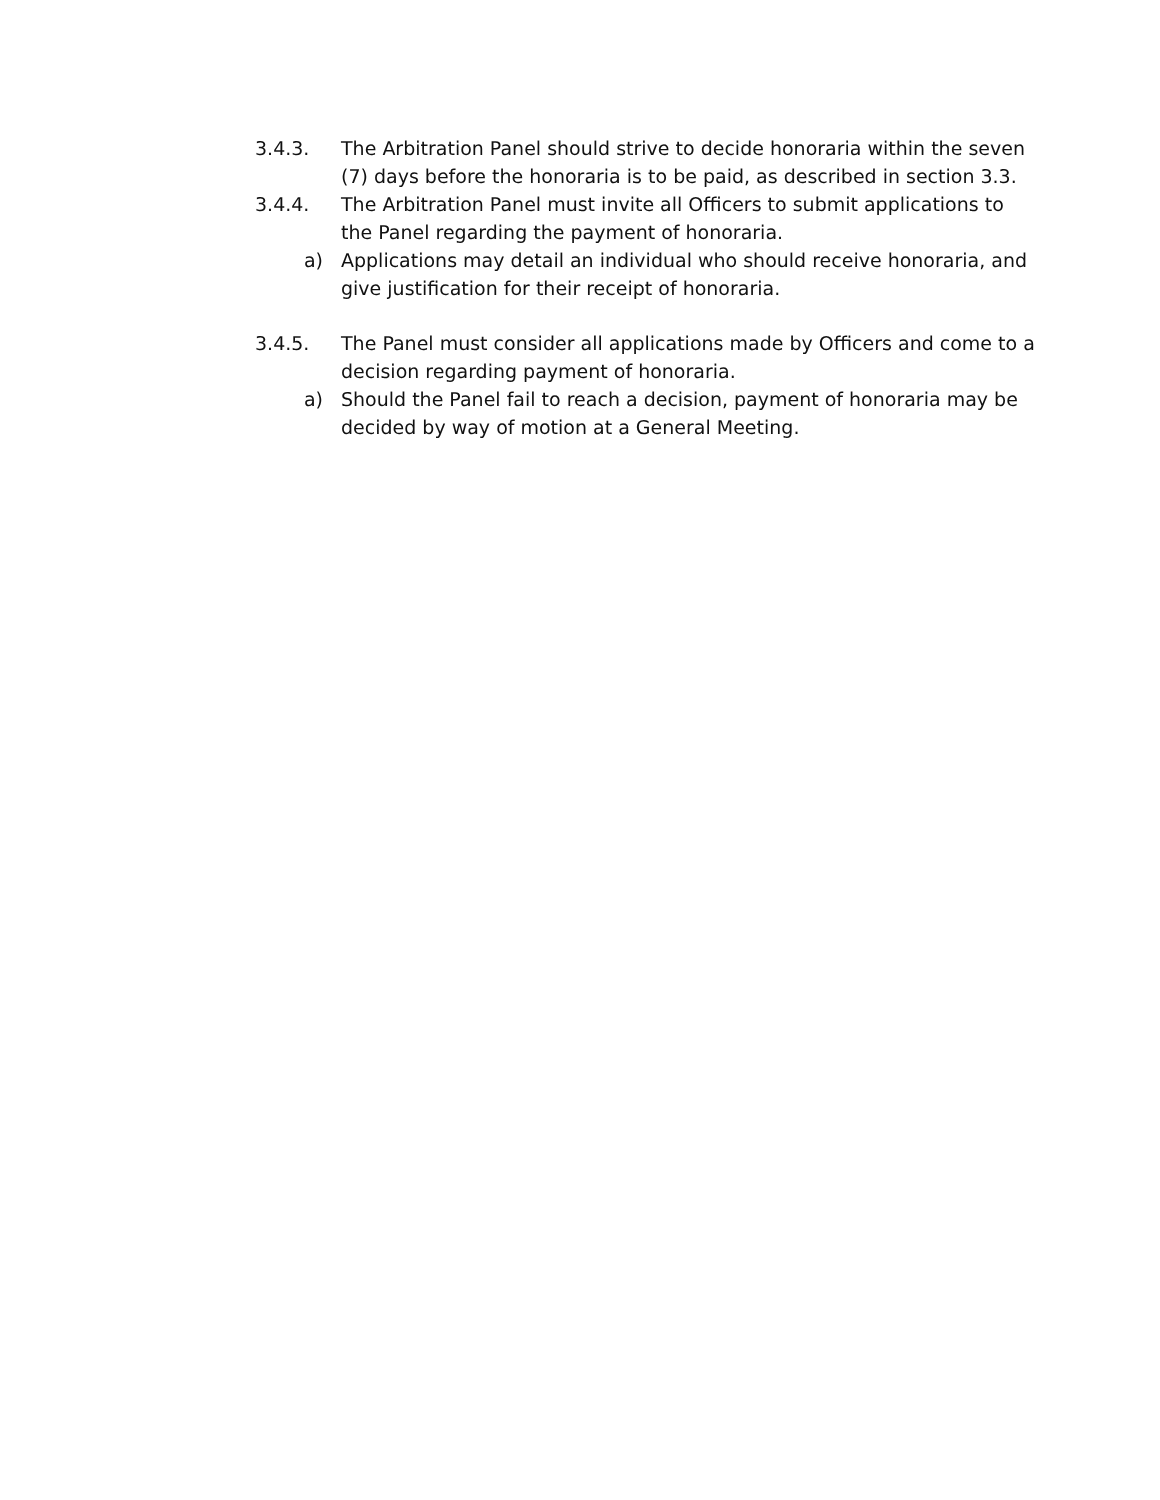3.4.3. The Arbitration Panel should strive to decide honoraria within the seven (7) days before the honoraria is to be paid, as described in section 3.3.
3.4.4. The Arbitration Panel must invite all Officers to submit applications to the Panel regarding the payment of honoraria.
a) Applications may detail an individual who should receive honoraria, and give justification for their receipt of honoraria.
3.4.5. The Panel must consider all applications made by Officers and come to a decision regarding payment of honoraria.
a) Should the Panel fail to reach a decision, payment of honoraria may be decided by way of motion at a General Meeting.